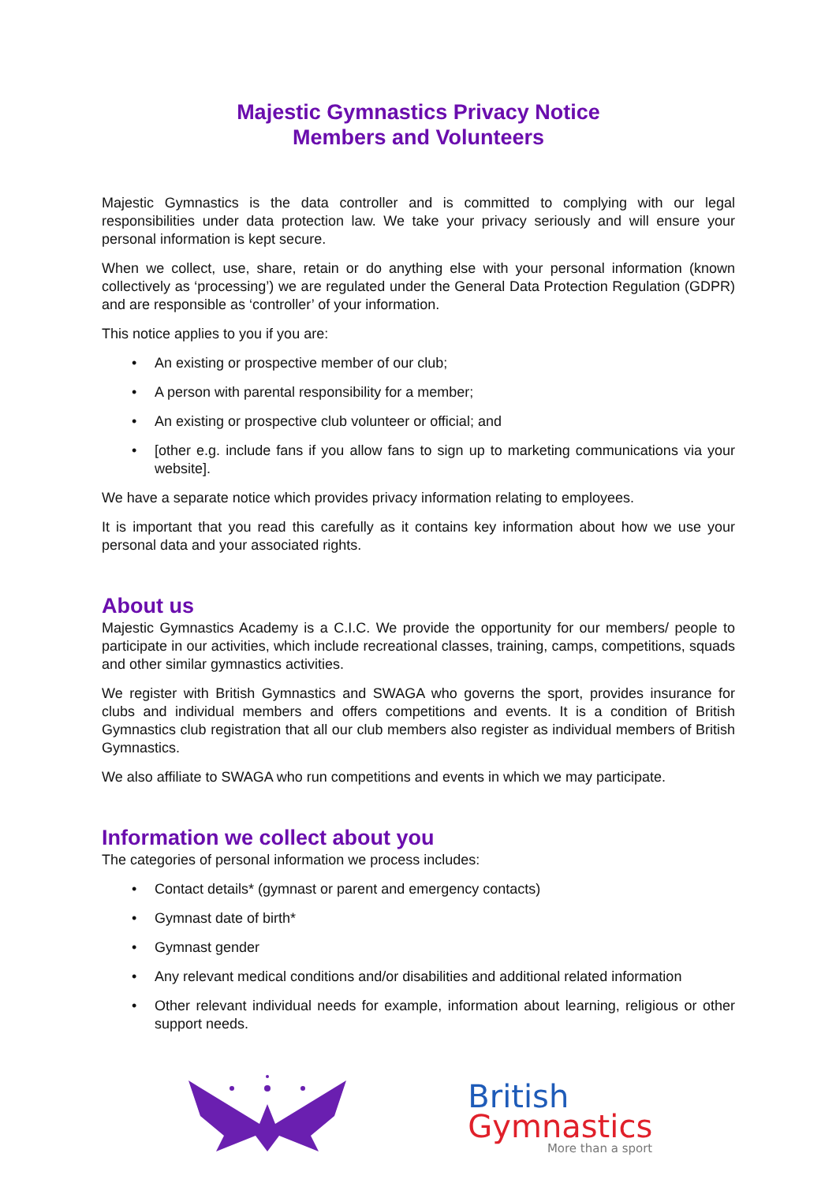Majestic Gymnastics Privacy Notice
Members and Volunteers
Majestic Gymnastics is the data controller and is committed to complying with our legal responsibilities under data protection law. We take your privacy seriously and will ensure your personal information is kept secure.
When we collect, use, share, retain or do anything else with your personal information (known collectively as ‘processing’) we are regulated under the General Data Protection Regulation (GDPR) and are responsible as ‘controller’ of your information.
This notice applies to you if you are:
• An existing or prospective member of our club;
• A person with parental responsibility for a member;
• An existing or prospective club volunteer or official; and
• [other e.g. include fans if you allow fans to sign up to marketing communications via your website].
We have a separate notice which provides privacy information relating to employees.
It is important that you read this carefully as it contains key information about how we use your personal data and your associated rights.
About us
Majestic Gymnastics Academy is a C.I.C. We provide the opportunity for our members/ people to participate in our activities, which include recreational classes, training, camps, competitions, squads and other similar gymnastics activities.
We register with British Gymnastics and SWAGA who governs the sport, provides insurance for clubs and individual members and offers competitions and events. It is a condition of British Gymnastics club registration that all our club members also register as individual members of British Gymnastics.
We also affiliate to SWAGA who run competitions and events in which we may participate.
Information we collect about you
The categories of personal information we process includes:
• Contact details* (gymnast or parent and emergency contacts)
• Gymnast date of birth*
• Gymnast gender
• Any relevant medical conditions and/or disabilities and additional related information
• Other relevant individual needs for example, information about learning, religious or other support needs.
British
Gymnastics
More than a sport